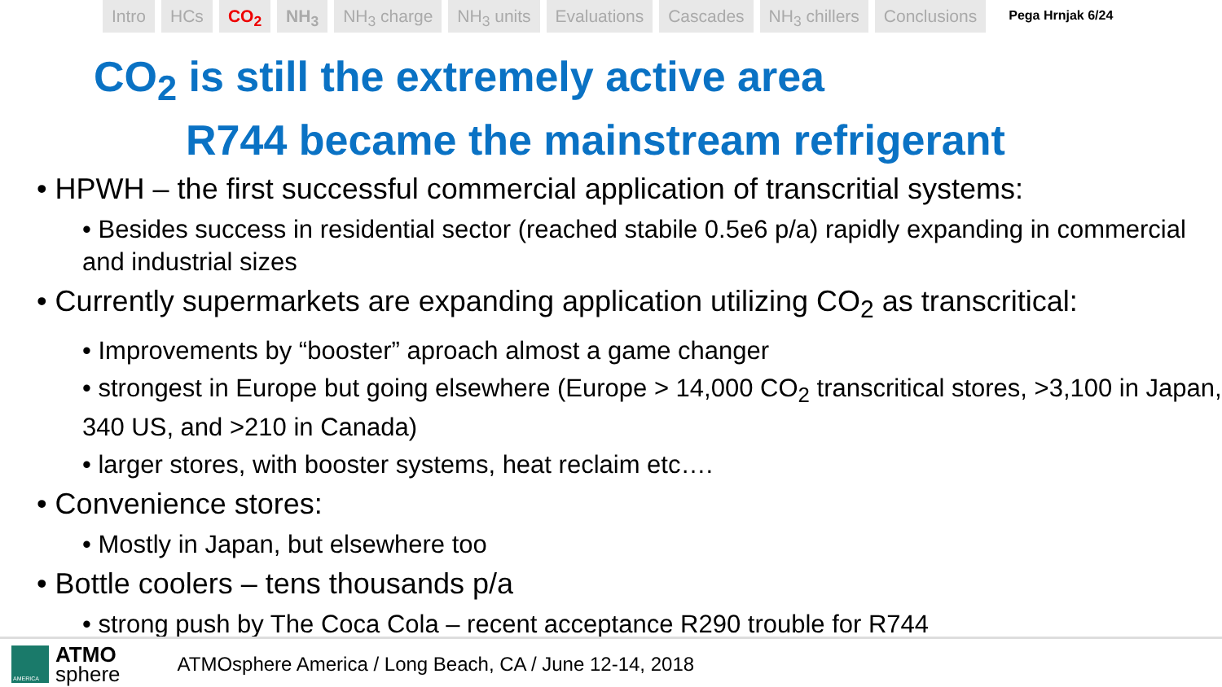Intro HCs CO<sub>2</sub> NH<sub>3</sub> NH<sub>3</sub> charge NH<sub>3</sub> units Evaluations Cascades NH<sub>3</sub> chillers Conclusions Pega Hrnjak 6/24
CO<sub>2</sub> is still the extremely active area
R744 became the mainstream refrigerant
HPWH – the first successful commercial application of transcritial systems:
• Besides success in residential sector (reached stabile 0.5e6 p/a) rapidly expanding in commercial and industrial sizes
Currently supermarkets are expanding application utilizing CO<sub>2</sub> as transcritical:
• Improvements by “booster” aproach almost a game changer
• strongest in Europe but going elsewhere (Europe > 14,000 CO<sub>2</sub> transcritical stores, >3,100 in Japan, 340 US, and >210 in Canada)
• larger stores, with booster systems, heat reclaim etc….
Convenience stores:
• Mostly in Japan, but elsewhere too
Bottle coolers – tens thousands p/a
• strong push by The Coca Cola – recent acceptance R290 trouble for R744
AMERICA
ATMO
sphere
ATMOsphere America / Long Beach, CA / June 12-14, 2018